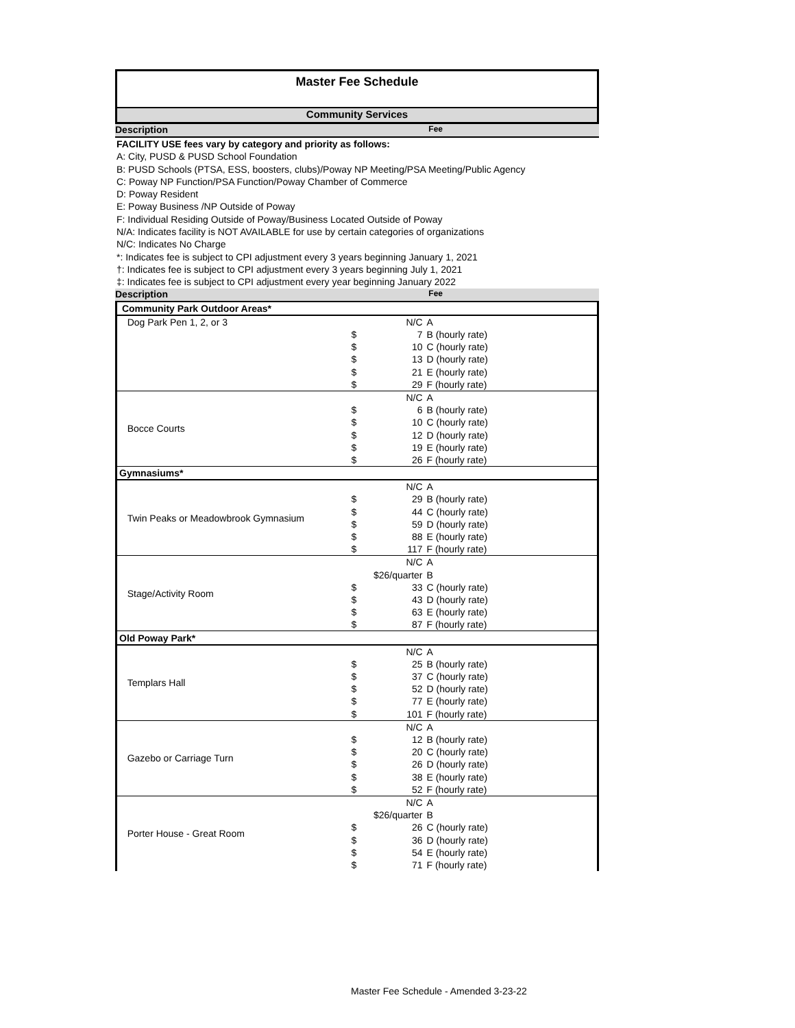Master Fee Schedule
Community Services
Description Fee
FACILITY USE fees vary by category and priority as follows:
A: City, PUSD & PUSD School Foundation
B: PUSD Schools (PTSA, ESS, boosters, clubs)/Poway NP Meeting/PSA Meeting/Public Agency
C: Poway NP Function/PSA Function/Poway Chamber of Commerce
D: Poway Resident
E: Poway Business /NP Outside of Poway
F: Individual Residing Outside of Poway/Business Located Outside of Poway
N/A: Indicates facility is NOT AVAILABLE for use by certain categories of organizations
N/C: Indicates No Charge
*: Indicates fee is subject to CPI adjustment every 3 years beginning January 1, 2021
†: Indicates fee is subject to CPI adjustment every 3 years beginning July 1, 2021
‡: Indicates fee is subject to CPI adjustment every year beginning January 2022
Description Fee
| Community Park Outdoor Areas* | | | |
| Dog Park Pen 1, 2, or 3 | | N/C | A |
| | $ | 7 | B (hourly rate) |
| | $ | 10 | C (hourly rate) |
| | $ | 13 | D (hourly rate) |
| | $ | 21 | E (hourly rate) |
| | $ | 29 | F (hourly rate) |
| Bocce Courts | | N/C | A |
| | $ | 6 | B (hourly rate) |
| | $ | 10 | C (hourly rate) |
| | $ | 12 | D (hourly rate) |
| | $ | 19 | E (hourly rate) |
| | $ | 26 | F (hourly rate) |
| Gymnasiums* | | | |
| Twin Peaks or Meadowbrook Gymnasium | | N/C | A |
| | $ | 29 | B (hourly rate) |
| | $ | 44 | C (hourly rate) |
| | $ | 59 | D (hourly rate) |
| | $ | 88 | E (hourly rate) |
| | $ | 117 | F (hourly rate) |
| Stage/Activity Room | | N/C | A |
| | | $26/quarter | B |
| | $ | 33 | C (hourly rate) |
| | $ | 43 | D (hourly rate) |
| | $ | 63 | E (hourly rate) |
| | $ | 87 | F (hourly rate) |
| Old Poway Park* | | | |
| Templars Hall | | N/C | A |
| | $ | 25 | B (hourly rate) |
| | $ | 37 | C (hourly rate) |
| | $ | 52 | D (hourly rate) |
| | $ | 77 | E (hourly rate) |
| | $ | 101 | F (hourly rate) |
| Gazebo or Carriage Turn | | N/C | A |
| | $ | 12 | B (hourly rate) |
| | $ | 20 | C (hourly rate) |
| | $ | 26 | D (hourly rate) |
| | $ | 38 | E (hourly rate) |
| | $ | 52 | F (hourly rate) |
| Porter House - Great Room | | N/C | A |
| | | $26/quarter | B |
| | $ | 26 | C (hourly rate) |
| | $ | 36 | D (hourly rate) |
| | $ | 54 | E (hourly rate) |
| | $ | 71 | F (hourly rate) |
Master Fee Schedule - Amended 3-23-22